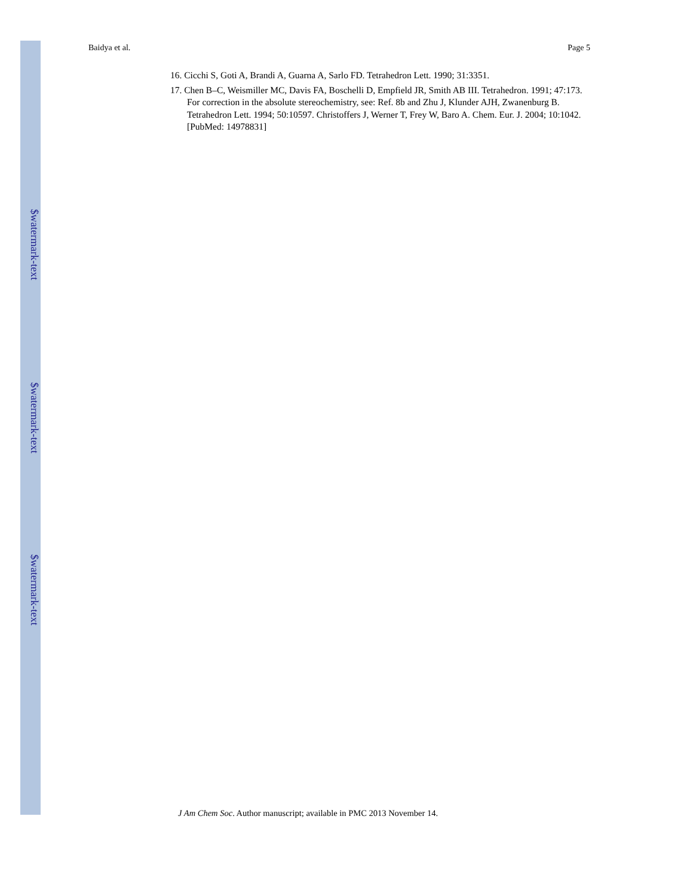$watermark-text
$watermark-text
$watermark-text
Baidya et al. Page 5
16. Cicchi S, Goti A, Brandi A, Guarna A, Sarlo FD. Tetrahedron Lett. 1990; 31:3351.
17. Chen B–C, Weismiller MC, Davis FA, Boschelli D, Empfield JR, Smith AB III. Tetrahedron. 1991; 47:173. For correction in the absolute stereochemistry, see: Ref. 8b and Zhu J, Klunder AJH, Zwanenburg B. Tetrahedron Lett. 1994; 50:10597. Christoffers J, Werner T, Frey W, Baro A. Chem. Eur. J. 2004; 10:1042. [PubMed: 14978831]
J Am Chem Soc. Author manuscript; available in PMC 2013 November 14.